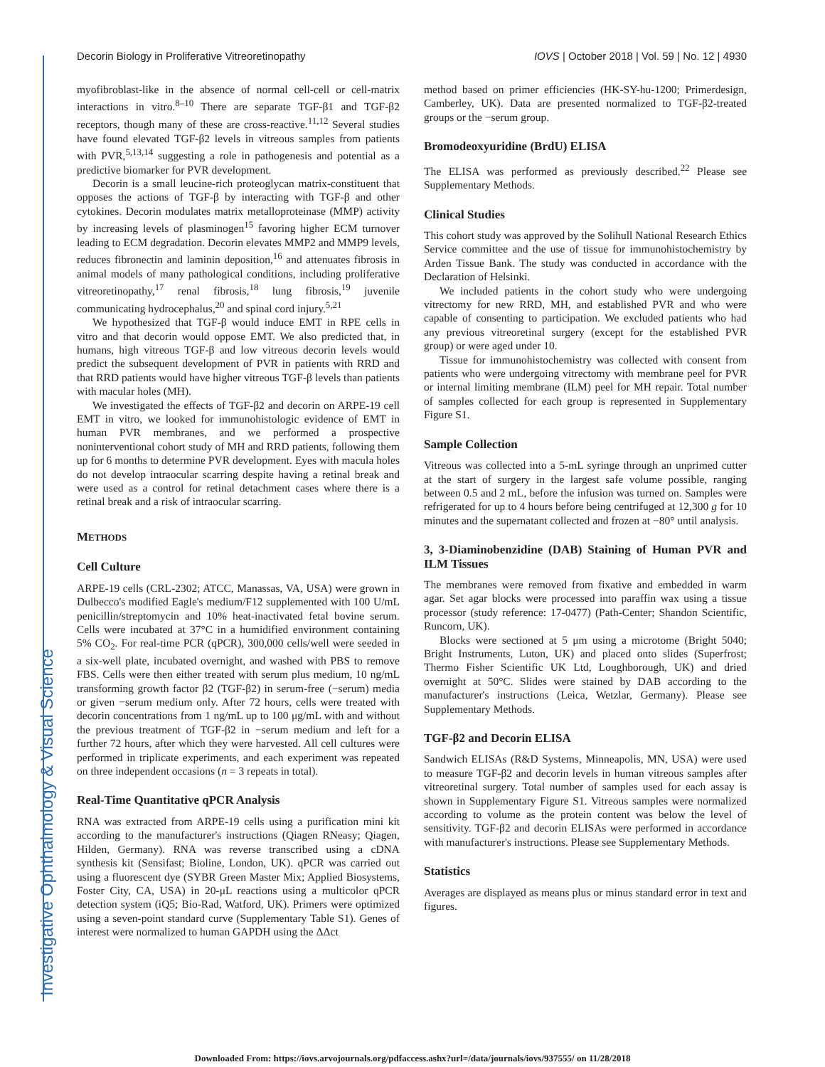Investigative Ophthalmology & Visual Science
Decorin Biology in Proliferative Vitreoretinopathy IOVS | October 2018 | Vol. 59 | No. 12 | 4930
myofibroblast-like in the absence of normal cell-cell or cell-matrix interactions in vitro.<sup>8–10</sup> There are separate TGF-β1 and TGF-β2 receptors, though many of these are cross-reactive.<sup>11,12</sup> Several studies have found elevated TGF-β2 levels in vitreous samples from patients with PVR,<sup>5,13,14</sup> suggesting a role in pathogenesis and potential as a predictive biomarker for PVR development.
Decorin is a small leucine-rich proteoglycan matrix-constituent that opposes the actions of TGF-β by interacting with TGF-β and other cytokines. Decorin modulates matrix metalloproteinase (MMP) activity by increasing levels of plasminogen<sup>15</sup> favoring higher ECM turnover leading to ECM degradation. Decorin elevates MMP2 and MMP9 levels, reduces fibronectin and laminin deposition,<sup>16</sup> and attenuates fibrosis in animal models of many pathological conditions, including proliferative vitreoretinopathy,<sup>17</sup> renal fibrosis,<sup>18</sup> lung fibrosis,<sup>19</sup> juvenile communicating hydrocephalus,<sup>20</sup> and spinal cord injury.<sup>5,21</sup>
We hypothesized that TGF-β would induce EMT in RPE cells in vitro and that decorin would oppose EMT. We also predicted that, in humans, high vitreous TGF-β and low vitreous decorin levels would predict the subsequent development of PVR in patients with RRD and that RRD patients would have higher vitreous TGF-β levels than patients with macular holes (MH).
We investigated the effects of TGF-β2 and decorin on ARPE-19 cell EMT in vitro, we looked for immunohistologic evidence of EMT in human PVR membranes, and we performed a prospective noninterventional cohort study of MH and RRD patients, following them up for 6 months to determine PVR development. Eyes with macula holes do not develop intraocular scarring despite having a retinal break and were used as a control for retinal detachment cases where there is a retinal break and a risk of intraocular scarring.
METHODS
Cell Culture
ARPE-19 cells (CRL-2302; ATCC, Manassas, VA, USA) were grown in Dulbecco's modified Eagle's medium/F12 supplemented with 100 U/mL penicillin/streptomycin and 10% heat-inactivated fetal bovine serum. Cells were incubated at 37°C in a humidified environment containing 5% CO<sub>2</sub>. For real-time PCR (qPCR), 300,000 cells/well were seeded in a six-well plate, incubated overnight, and washed with PBS to remove FBS. Cells were then either treated with serum plus medium, 10 ng/mL transforming growth factor β2 (TGF-β2) in serum-free (−serum) media or given −serum medium only. After 72 hours, cells were treated with decorin concentrations from 1 ng/mL up to 100 μg/mL with and without the previous treatment of TGF-β2 in −serum medium and left for a further 72 hours, after which they were harvested. All cell cultures were performed in triplicate experiments, and each experiment was repeated on three independent occasions (n = 3 repeats in total).
Real-Time Quantitative qPCR Analysis
RNA was extracted from ARPE-19 cells using a purification mini kit according to the manufacturer's instructions (Qiagen RNeasy; Qiagen, Hilden, Germany). RNA was reverse transcribed using a cDNA synthesis kit (Sensifast; Bioline, London, UK). qPCR was carried out using a fluorescent dye (SYBR Green Master Mix; Applied Biosystems, Foster City, CA, USA) in 20-μL reactions using a multicolor qPCR detection system (iQ5; Bio-Rad, Watford, UK). Primers were optimized using a seven-point standard curve (Supplementary Table S1). Genes of interest were normalized to human GAPDH using the ΔΔct
method based on primer efficiencies (HK-SY-hu-1200; Primerdesign, Camberley, UK). Data are presented normalized to TGF-β2-treated groups or the −serum group.
Bromodeoxyuridine (BrdU) ELISA
The ELISA was performed as previously described.<sup>22</sup> Please see Supplementary Methods.
Clinical Studies
This cohort study was approved by the Solihull National Research Ethics Service committee and the use of tissue for immunohistochemistry by Arden Tissue Bank. The study was conducted in accordance with the Declaration of Helsinki.
We included patients in the cohort study who were undergoing vitrectomy for new RRD, MH, and established PVR and who were capable of consenting to participation. We excluded patients who had any previous vitreoretinal surgery (except for the established PVR group) or were aged under 10.
Tissue for immunohistochemistry was collected with consent from patients who were undergoing vitrectomy with membrane peel for PVR or internal limiting membrane (ILM) peel for MH repair. Total number of samples collected for each group is represented in Supplementary Figure S1.
Sample Collection
Vitreous was collected into a 5-mL syringe through an unprimed cutter at the start of surgery in the largest safe volume possible, ranging between 0.5 and 2 mL, before the infusion was turned on. Samples were refrigerated for up to 4 hours before being centrifuged at 12,300 g for 10 minutes and the supernatant collected and frozen at −80° until analysis.
3, 3-Diaminobenzidine (DAB) Staining of Human PVR and ILM Tissues
The membranes were removed from fixative and embedded in warm agar. Set agar blocks were processed into paraffin wax using a tissue processor (study reference: 17-0477) (Path-Center; Shandon Scientific, Runcorn, UK).
Blocks were sectioned at 5 μm using a microtome (Bright 5040; Bright Instruments, Luton, UK) and placed onto slides (Superfrost; Thermo Fisher Scientific UK Ltd, Loughborough, UK) and dried overnight at 50°C. Slides were stained by DAB according to the manufacturer's instructions (Leica, Wetzlar, Germany). Please see Supplementary Methods.
TGF-β2 and Decorin ELISA
Sandwich ELISAs (R&D Systems, Minneapolis, MN, USA) were used to measure TGF-β2 and decorin levels in human vitreous samples after vitreoretinal surgery. Total number of samples used for each assay is shown in Supplementary Figure S1. Vitreous samples were normalized according to volume as the protein content was below the level of sensitivity. TGF-β2 and decorin ELISAs were performed in accordance with manufacturer's instructions. Please see Supplementary Methods.
Statistics
Averages are displayed as means plus or minus standard error in text and figures.
Downloaded From: https://iovs.arvojournals.org/pdfaccess.ashx?url=/data/journals/iovs/937555/ on 11/28/2018